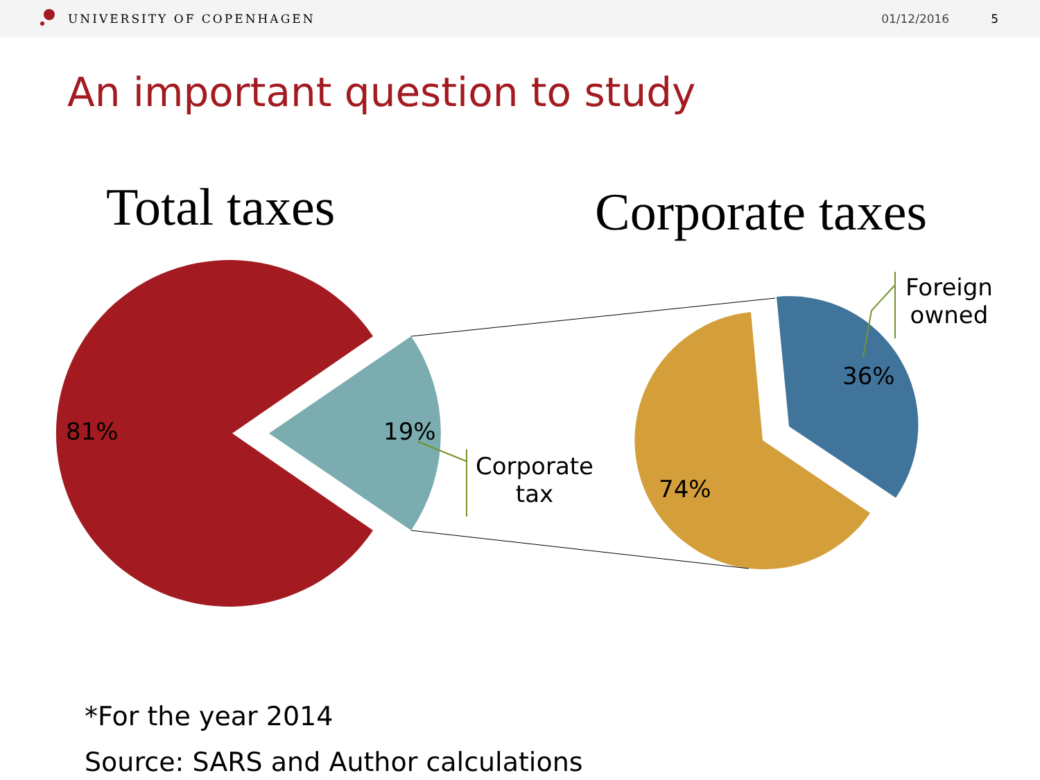UNIVERSITY OF COPENHAGEN 01/12/2016 5
An important question to study
Total taxes Corporate taxes
81% 19%
Corporate
tax
74%
36%
Foreign
owned
*For the year 2014
Source: SARS and Author calculations